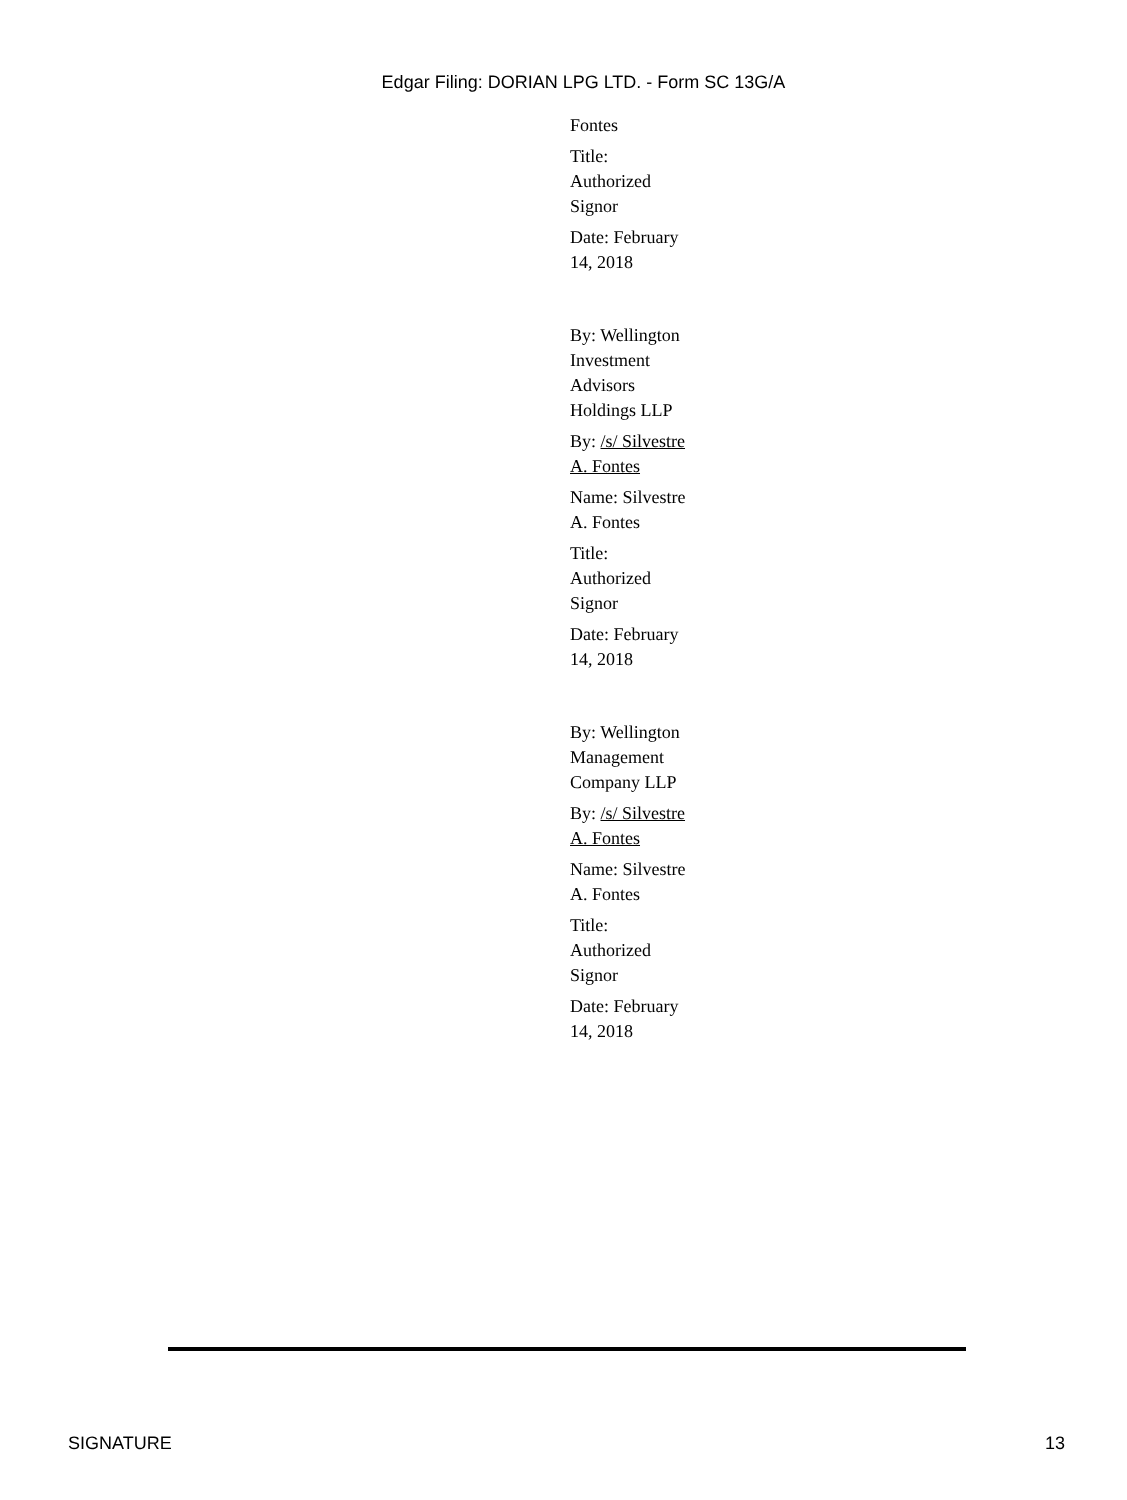Edgar Filing: DORIAN LPG LTD. - Form SC 13G/A
Fontes
Title: Authorized Signor
Date: February 14, 2018
By: Wellington Investment Advisors Holdings LLP
By: /s/ Silvestre A. Fontes
Name: Silvestre A. Fontes
Title: Authorized Signor
Date: February 14, 2018
By: Wellington Management Company LLP
By: /s/ Silvestre A. Fontes
Name: Silvestre A. Fontes
Title: Authorized Signor
Date: February 14, 2018
SIGNATURE 13